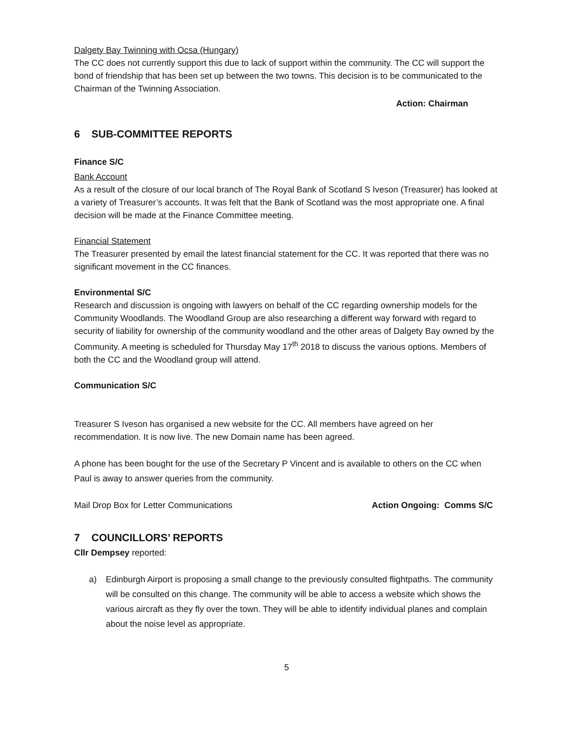Dalgety Bay Twinning with Ocsa (Hungary)
The CC does not currently support this due to lack of support within the community. The CC will support the bond of friendship that has been set up between the two towns. This decision is to be communicated to the Chairman of the Twinning Association.
Action: Chairman
6 SUB-COMMITTEE REPORTS
Finance S/C
Bank Account
As a result of the closure of our local branch of The Royal Bank of Scotland S Iveson (Treasurer) has looked at a variety of Treasurer’s accounts. It was felt that the Bank of Scotland was the most appropriate one. A final decision will be made at the Finance Committee meeting.
Financial Statement
The Treasurer presented by email the latest financial statement for the CC. It was reported that there was no significant movement in the CC finances.
Environmental S/C
Research and discussion is ongoing with lawyers on behalf of the CC regarding ownership models for the Community Woodlands. The Woodland Group are also researching a different way forward with regard to security of liability for ownership of the community woodland and the other areas of Dalgety Bay owned by the Community. A meeting is scheduled for Thursday May 17<sup>th</sup> 2018 to discuss the various options. Members of both the CC and the Woodland group will attend.
Communication S/C
Treasurer S Iveson has organised a new website for the CC. All members have agreed on her recommendation. It is now live. The new Domain name has been agreed.
A phone has been bought for the use of the Secretary P Vincent and is available to others on the CC when Paul is away to answer queries from the community.
Mail Drop Box for Letter Communications Action Ongoing: Comms S/C
7 COUNCILLORS’ REPORTS
Cllr Dempsey reported:
a) Edinburgh Airport is proposing a small change to the previously consulted flightpaths. The community will be consulted on this change. The community will be able to access a website which shows the various aircraft as they fly over the town. They will be able to identify individual planes and complain about the noise level as appropriate.
5